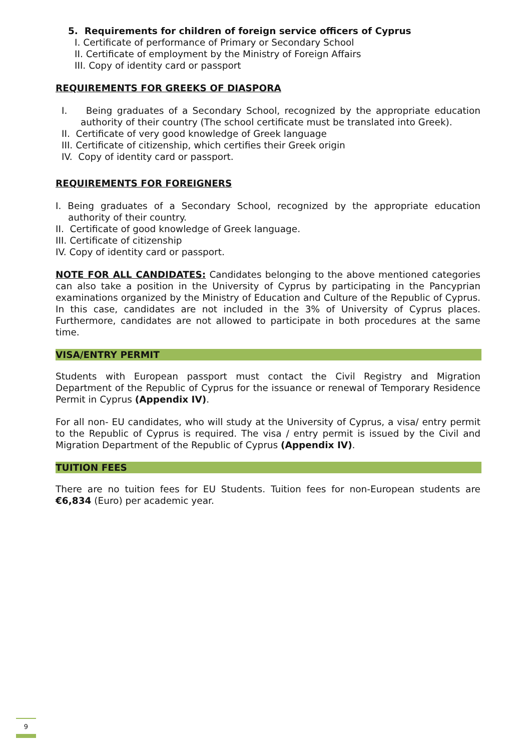5. Requirements for children of foreign service officers of Cyprus
I. Certificate of performance of Primary or Secondary School
II. Certificate of employment by the Ministry of Foreign Affairs
III. Copy of identity card or passport
REQUIREMENTS FOR GREEKS OF DIASPORA
I. Being graduates of a Secondary School, recognized by the appropriate education authority of their country (The school certificate must be translated into Greek).
II. Certificate of very good knowledge of Greek language
III. Certificate of citizenship, which certifies their Greek origin
IV. Copy of identity card or passport.
REQUIREMENTS FOR FOREIGNERS
I. Being graduates of a Secondary School, recognized by the appropriate education authority of their country.
II. Certificate of good knowledge of Greek language.
III. Certificate of citizenship
IV. Copy of identity card or passport.
NOTE FOR ALL CANDIDATES: Candidates belonging to the above mentioned categories can also take a position in the University of Cyprus by participating in the Pancyprian examinations organized by the Ministry of Education and Culture of the Republic of Cyprus. In this case, candidates are not included in the 3% of University of Cyprus places. Furthermore, candidates are not allowed to participate in both procedures at the same time.
VISA/ENTRY PERMIT
Students with European passport must contact the Civil Registry and Migration Department of the Republic of Cyprus for the issuance or renewal of Temporary Residence Permit in Cyprus (Appendix IV).
For all non- EU candidates, who will study at the University of Cyprus, a visa/ entry permit to the Republic of Cyprus is required. The visa / entry permit is issued by the Civil and Migration Department of the Republic of Cyprus (Appendix IV).
TUITION FEES
There are no tuition fees for EU Students. Tuition fees for non-European students are €6,834 (Euro) per academic year.
9